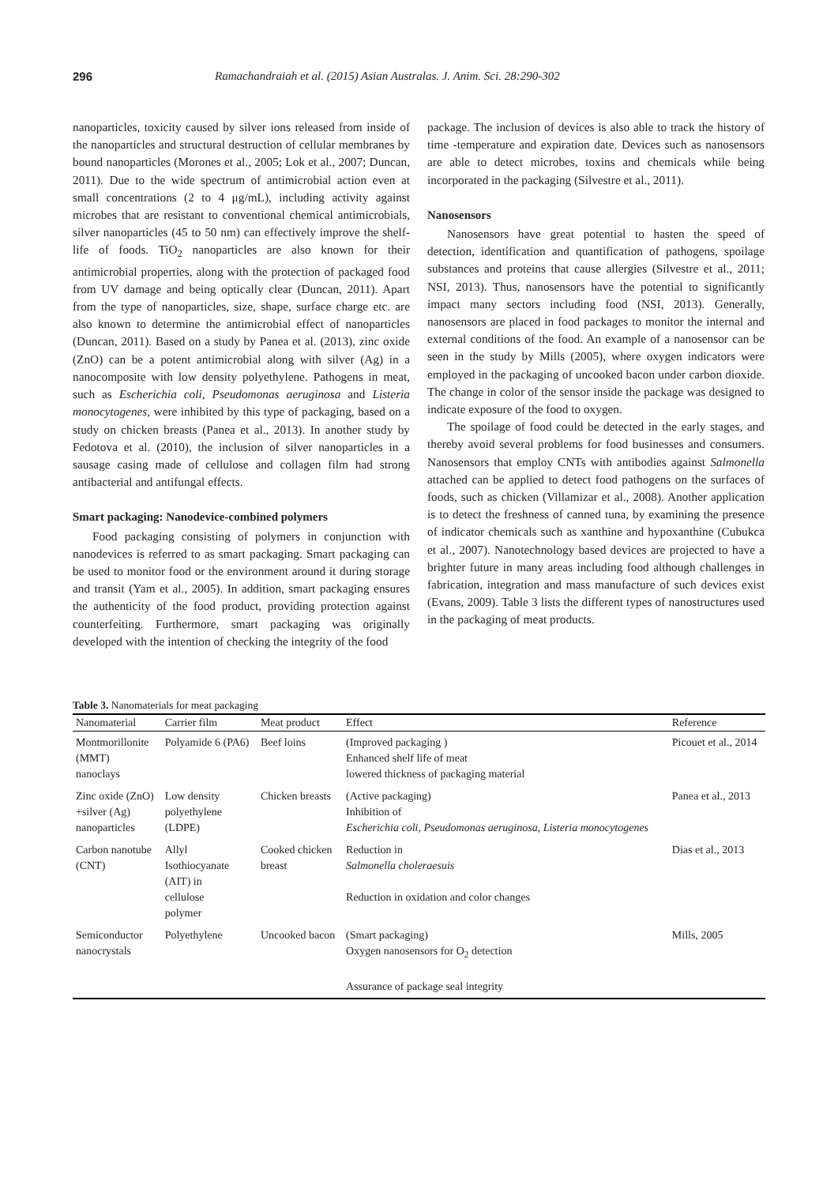296 Ramachandraiah et al. (2015) Asian Australas. J. Anim. Sci. 28:290-302
nanoparticles, toxicity caused by silver ions released from inside of the nanoparticles and structural destruction of cellular membranes by bound nanoparticles (Morones et al., 2005; Lok et al., 2007; Duncan, 2011). Due to the wide spectrum of antimicrobial action even at small concentrations (2 to 4 μg/mL), including activity against microbes that are resistant to conventional chemical antimicrobials, silver nanoparticles (45 to 50 nm) can effectively improve the shelf-life of foods. TiO<sub>2</sub> nanoparticles are also known for their antimicrobial properties, along with the protection of packaged food from UV damage and being optically clear (Duncan, 2011). Apart from the type of nanoparticles, size, shape, surface charge etc. are also known to determine the antimicrobial effect of nanoparticles (Duncan, 2011). Based on a study by Panea et al. (2013), zinc oxide (ZnO) can be a potent antimicrobial along with silver (Ag) in a nanocomposite with low density polyethylene. Pathogens in meat, such as Escherichia coli, Pseudomonas aeruginosa and Listeria monocytogenes, were inhibited by this type of packaging, based on a study on chicken breasts (Panea et al., 2013). In another study by Fedotova et al. (2010), the inclusion of silver nanoparticles in a sausage casing made of cellulose and collagen film had strong antibacterial and antifungal effects.
Smart packaging: Nanodevice-combined polymers
Food packaging consisting of polymers in conjunction with nanodevices is referred to as smart packaging. Smart packaging can be used to monitor food or the environment around it during storage and transit (Yam et al., 2005). In addition, smart packaging ensures the authenticity of the food product, providing protection against counterfeiting. Furthermore, smart packaging was originally developed with the intention of checking the integrity of the food
package. The inclusion of devices is also able to track the history of time -temperature and expiration date. Devices such as nanosensors are able to detect microbes, toxins and chemicals while being incorporated in the packaging (Silvestre et al., 2011).
Nanosensors
Nanosensors have great potential to hasten the speed of detection, identification and quantification of pathogens, spoilage substances and proteins that cause allergies (Silvestre et al., 2011; NSI, 2013). Thus, nanosensors have the potential to significantly impact many sectors including food (NSI, 2013). Generally, nanosensors are placed in food packages to monitor the internal and external conditions of the food. An example of a nanosensor can be seen in the study by Mills (2005), where oxygen indicators were employed in the packaging of uncooked bacon under carbon dioxide. The change in color of the sensor inside the package was designed to indicate exposure of the food to oxygen.
The spoilage of food could be detected in the early stages, and thereby avoid several problems for food businesses and consumers. Nanosensors that employ CNTs with antibodies against Salmonella attached can be applied to detect food pathogens on the surfaces of foods, such as chicken (Villamizar et al., 2008). Another application is to detect the freshness of canned tuna, by examining the presence of indicator chemicals such as xanthine and hypoxanthine (Cubukca et al., 2007). Nanotechnology based devices are projected to have a brighter future in many areas including food although challenges in fabrication, integration and mass manufacture of such devices exist (Evans, 2009). Table 3 lists the different types of nanostructures used in the packaging of meat products.
Table 3. Nanomaterials for meat packaging
| Nanomaterial | Carrier film | Meat product | Effect | Reference |
| --- | --- | --- | --- | --- |
| Montmorillonite (MMT) nanoclays | Polyamide 6 (PA6) | Beef loins | (Improved packaging ) Enhanced shelf life of meat lowered thickness of packaging material | Picouet et al., 2014 |
| Zinc oxide (ZnO) +silver (Ag) nanoparticles | Low density polyethylene (LDPE) | Chicken breasts | (Active packaging) Inhibition of Escherichia coli, Pseudomonas aeruginosa, Listeria monocytogenes | Panea et al., 2013 |
| Carbon nanotube (CNT) | Allyl Isothiocyanate (AIT) in cellulose polymer | Cooked chicken breast | Reduction in Salmonella choleraesuis Reduction in oxidation and color changes | Dias et al., 2013 |
| Semiconductor nanocrystals | Polyethylene | Uncooked bacon | (Smart packaging) Oxygen nanosensors for O<sub>2</sub> detection Assurance of package seal integrity | Mills, 2005 |